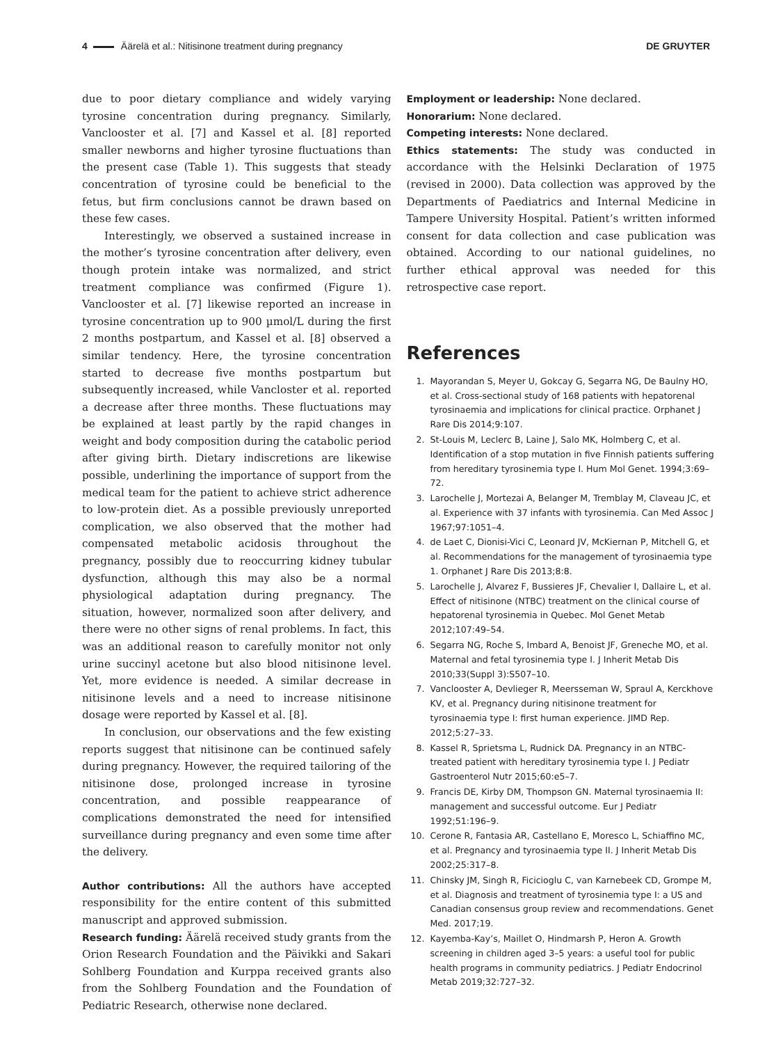4 Äärelä et al.: Nitisinone treatment during pregnancy
DE GRUYTER
due to poor dietary compliance and widely varying tyrosine concentration during pregnancy. Similarly, Vanclooster et al. [7] and Kassel et al. [8] reported smaller newborns and higher tyrosine fluctuations than the present case (Table 1). This suggests that steady concentration of tyrosine could be beneficial to the fetus, but firm conclusions cannot be drawn based on these few cases.
Interestingly, we observed a sustained increase in the mother’s tyrosine concentration after delivery, even though protein intake was normalized, and strict treatment compliance was confirmed (Figure 1). Vanclooster et al. [7] likewise reported an increase in tyrosine concentration up to 900 µmol/L during the first 2 months postpartum, and Kassel et al. [8] observed a similar tendency. Here, the tyrosine concentration started to decrease five months postpartum but subsequently increased, while Vancloster et al. reported a decrease after three months. These fluctuations may be explained at least partly by the rapid changes in weight and body composition during the catabolic period after giving birth. Dietary indiscretions are likewise possible, underlining the importance of support from the medical team for the patient to achieve strict adherence to low-protein diet. As a possible previously unreported complication, we also observed that the mother had compensated metabolic acidosis throughout the pregnancy, possibly due to reoccurring kidney tubular dysfunction, although this may also be a normal physiological adaptation during pregnancy. The situation, however, normalized soon after delivery, and there were no other signs of renal problems. In fact, this was an additional reason to carefully monitor not only urine succinyl acetone but also blood nitisinone level. Yet, more evidence is needed. A similar decrease in nitisinone levels and a need to increase nitisinone dosage were reported by Kassel et al. [8].
In conclusion, our observations and the few existing reports suggest that nitisinone can be continued safely during pregnancy. However, the required tailoring of the nitisinone dose, prolonged increase in tyrosine concentration, and possible reappearance of complications demonstrated the need for intensified surveillance during pregnancy and even some time after the delivery.
Author contributions: All the authors have accepted responsibility for the entire content of this submitted manuscript and approved submission.
Research funding: Äärelä received study grants from the Orion Research Foundation and the Päivikki and Sakari Sohlberg Foundation and Kurppa received grants also from the Sohlberg Foundation and the Foundation of Pediatric Research, otherwise none declared.
Employment or leadership: None declared.
Honorarium: None declared.
Competing interests: None declared.
Ethics statements: The study was conducted in accordance with the Helsinki Declaration of 1975 (revised in 2000). Data collection was approved by the Departments of Paediatrics and Internal Medicine in Tampere University Hospital. Patient’s written informed consent for data collection and case publication was obtained. According to our national guidelines, no further ethical approval was needed for this retrospective case report.
References
1. Mayorandan S, Meyer U, Gokcay G, Segarra NG, De Baulny HO, et al. Cross-sectional study of 168 patients with hepatorenal tyrosinaemia and implications for clinical practice. Orphanet J Rare Dis 2014;9:107.
2. St-Louis M, Leclerc B, Laine J, Salo MK, Holmberg C, et al. Identification of a stop mutation in five Finnish patients suffering from hereditary tyrosinemia type I. Hum Mol Genet. 1994;3:69–72.
3. Larochelle J, Mortezai A, Belanger M, Tremblay M, Claveau JC, et al. Experience with 37 infants with tyrosinemia. Can Med Assoc J 1967;97:1051–4.
4. de Laet C, Dionisi-Vici C, Leonard JV, McKiernan P, Mitchell G, et al. Recommendations for the management of tyrosinaemia type 1. Orphanet J Rare Dis 2013;8:8.
5. Larochelle J, Alvarez F, Bussieres JF, Chevalier I, Dallaire L, et al. Effect of nitisinone (NTBC) treatment on the clinical course of hepatorenal tyrosinemia in Quebec. Mol Genet Metab 2012;107:49–54.
6. Segarra NG, Roche S, Imbard A, Benoist JF, Greneche MO, et al. Maternal and fetal tyrosinemia type I. J Inherit Metab Dis 2010;33(Suppl 3):S507–10.
7. Vanclooster A, Devlieger R, Meersseman W, Spraul A, Kerckhove KV, et al. Pregnancy during nitisinone treatment for tyrosinaemia type I: first human experience. JIMD Rep. 2012;5:27–33.
8. Kassel R, Sprietsma L, Rudnick DA. Pregnancy in an NTBC-treated patient with hereditary tyrosinemia type I. J Pediatr Gastroenterol Nutr 2015;60:e5–7.
9. Francis DE, Kirby DM, Thompson GN. Maternal tyrosinaemia II: management and successful outcome. Eur J Pediatr 1992;51:196–9.
10. Cerone R, Fantasia AR, Castellano E, Moresco L, Schiaffino MC, et al. Pregnancy and tyrosinaemia type II. J Inherit Metab Dis 2002;25:317–8.
11. Chinsky JM, Singh R, Ficicioglu C, van Karnebeek CD, Grompe M, et al. Diagnosis and treatment of tyrosinemia type I: a US and Canadian consensus group review and recommendations. Genet Med. 2017;19.
12. Kayemba-Kay’s, Maillet O, Hindmarsh P, Heron A. Growth screening in children aged 3–5 years: a useful tool for public health programs in community pediatrics. J Pediatr Endocrinol Metab 2019;32:727–32.